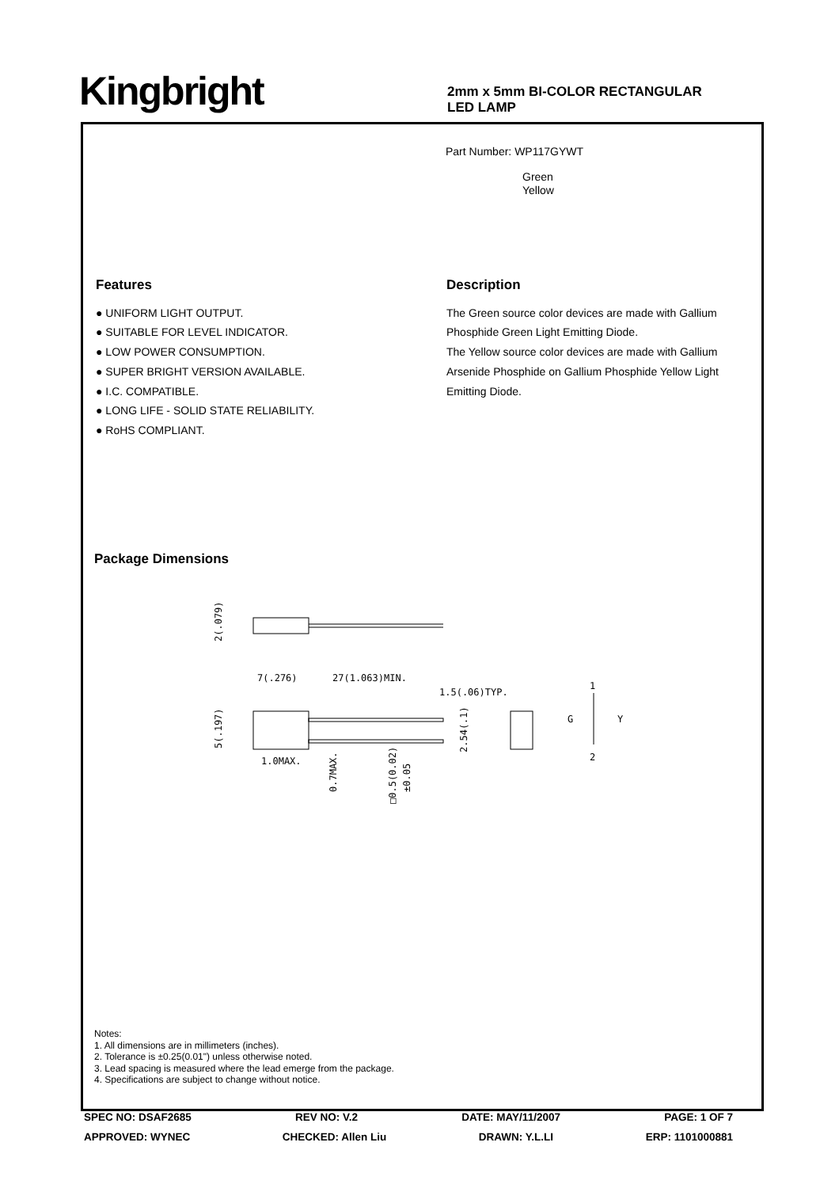Kingbright
2mm x 5mm BI-COLOR RECTANGULAR
LED LAMP
Part Number: WP117GYWT
Green
Yellow
Features
● UNIFORM LIGHT OUTPUT.
● SUITABLE FOR LEVEL INDICATOR.
● LOW POWER CONSUMPTION.
● SUPER BRIGHT VERSION AVAILABLE.
● I.C. COMPATIBLE.
● LONG LIFE - SOLID STATE RELIABILITY.
● RoHS COMPLIANT.
Description
The Green source color devices are made with Gallium Phosphide Green Light Emitting Diode.
The Yellow source color devices are made with Gallium Arsenide Phosphide on Gallium Phosphide Yellow Light Emitting Diode.
Package Dimensions
7(.276)
27(1.063)MIN.
1.5(.06)TYP.
1.0MAX.
2(.079)
5(.197)
0.7MAX.
□0.5(0.02)
±0.05
2.54(.1)
1
G
Y
2
Notes:
1. All dimensions are in millimeters (inches).
2. Tolerance is ±0.25(0.01") unless otherwise noted.
3. Lead spacing is measured where the lead emerge from the package.
4. Specifications are subject to change without notice.
SPEC NO: DSAF2685 REV NO: V.2 DATE: MAY/11/2007 PAGE: 1 OF 7
APPROVED: WYNEC CHECKED: Allen Liu DRAWN: Y.L.LI ERP: 1101000881